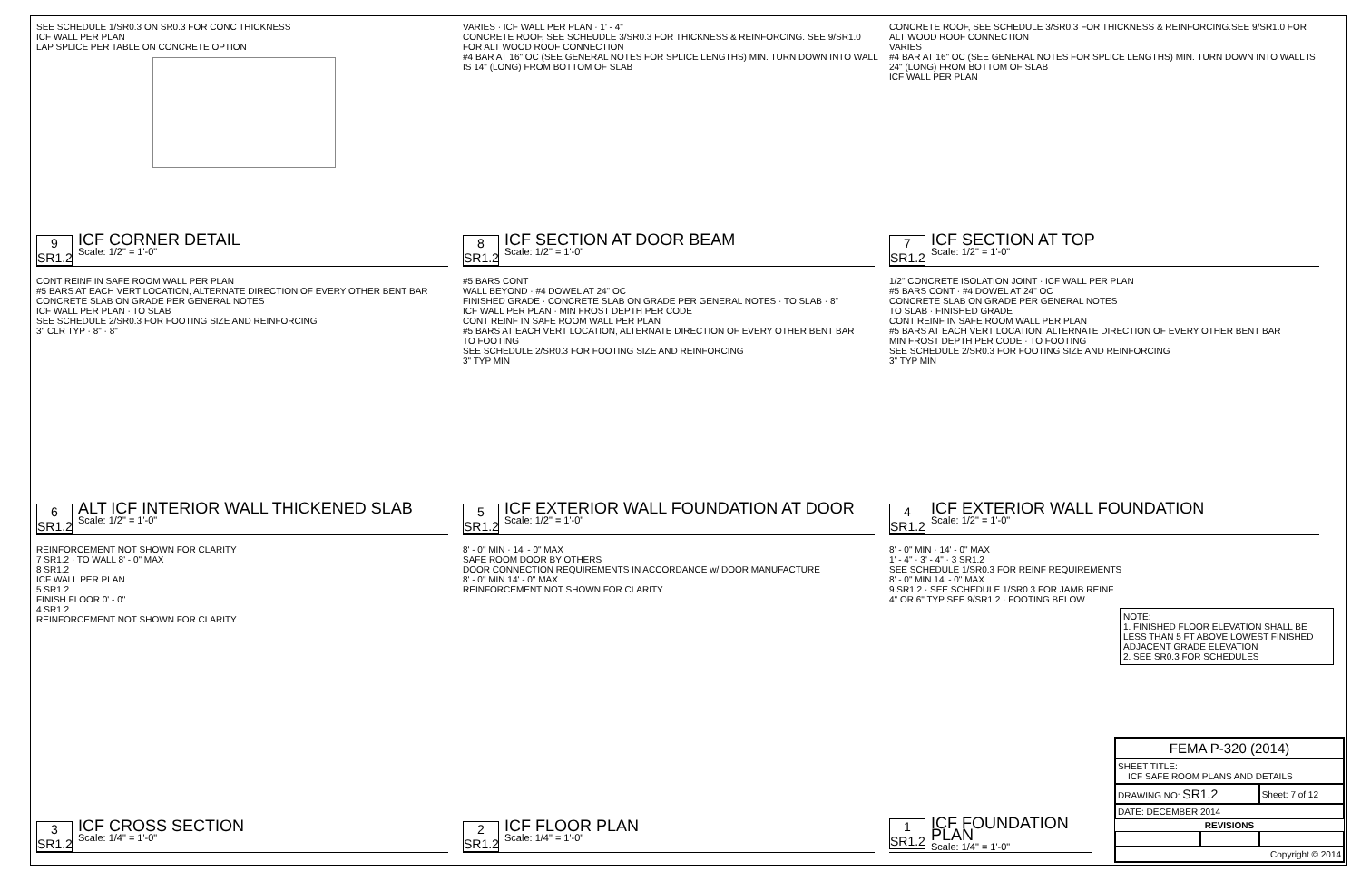SEE SCHEDULE 1/SR0.3 ON SR0.3 FOR CONC THICKNESS
ICF WALL PER PLAN
LAP SPLICE PER TABLE ON CONCRETE OPTION
9
SR1.2
ICF CORNER DETAIL
Scale: 1/2" = 1'-0"
VARIES · ICF WALL PER PLAN · 1' - 4"
CONCRETE ROOF, SEE SCHEUDLE 3/SR0.3 FOR THICKNESS & REINFORCING. SEE 9/SR1.0 FOR ALT WOOD ROOF CONNECTION
#4 BAR AT 16" OC (SEE GENERAL NOTES FOR SPLICE LENGTHS) MIN. TURN DOWN INTO WALL IS 14" (LONG) FROM BOTTOM OF SLAB
8
SR1.2
ICF SECTION AT DOOR BEAM
Scale: 1/2" = 1'-0"
CONCRETE ROOF, SEE SCHEDULE 3/SR0.3 FOR THICKNESS & REINFORCING.SEE 9/SR1.0 FOR ALT WOOD ROOF CONNECTION
VARIES
#4 BAR AT 16" OC (SEE GENERAL NOTES FOR SPLICE LENGTHS) MIN. TURN DOWN INTO WALL IS 24" (LONG) FROM BOTTOM OF SLAB
ICF WALL PER PLAN
7
SR1.2
ICF SECTION AT TOP
Scale: 1/2" = 1'-0"
CONT REINF IN SAFE ROOM WALL PER PLAN
#5 BARS AT EACH VERT LOCATION, ALTERNATE DIRECTION OF EVERY OTHER BENT BAR
CONCRETE SLAB ON GRADE PER GENERAL NOTES
ICF WALL PER PLAN · TO SLAB
SEE SCHEDULE 2/SR0.3 FOR FOOTING SIZE AND REINFORCING
3" CLR TYP · 8" · 8"
6
SR1.2
ALT ICF INTERIOR WALL THICKENED SLAB
Scale: 1/2" = 1'-0"
#5 BARS CONT
WALL BEYOND · #4 DOWEL AT 24" OC
FINISHED GRADE · CONCRETE SLAB ON GRADE PER GENERAL NOTES · TO SLAB · 8"
ICF WALL PER PLAN · MIN FROST DEPTH PER CODE
CONT REINF IN SAFE ROOM WALL PER PLAN
#5 BARS AT EACH VERT LOCATION, ALTERNATE DIRECTION OF EVERY OTHER BENT BAR
TO FOOTING
SEE SCHEDULE 2/SR0.3 FOR FOOTING SIZE AND REINFORCING
3" TYP MIN
5
SR1.2
ICF EXTERIOR WALL FOUNDATION AT DOOR
Scale: 1/2" = 1'-0"
1/2" CONCRETE ISOLATION JOINT · ICF WALL PER PLAN
#5 BARS CONT · #4 DOWEL AT 24" OC
CONCRETE SLAB ON GRADE PER GENERAL NOTES
TO SLAB · FINISHED GRADE
CONT REINF IN SAFE ROOM WALL PER PLAN
#5 BARS AT EACH VERT LOCATION, ALTERNATE DIRECTION OF EVERY OTHER BENT BAR
MIN FROST DEPTH PER CODE · TO FOOTING
SEE SCHEDULE 2/SR0.3 FOR FOOTING SIZE AND REINFORCING
3" TYP MIN
4
SR1.2
ICF EXTERIOR WALL FOUNDATION
Scale: 1/2" = 1'-0"
REINFORCEMENT NOT SHOWN FOR CLARITY
7 SR1.2 · TO WALL 8' - 0" MAX
8 SR1.2
ICF WALL PER PLAN
5 SR1.2
FINISH FLOOR 0' - 0"
4 SR1.2
REINFORCEMENT NOT SHOWN FOR CLARITY
3
SR1.2
ICF CROSS SECTION
Scale: 1/4" = 1'-0"
8' - 0" MIN · 14' - 0" MAX
SAFE ROOM DOOR BY OTHERS
DOOR CONNECTION REQUIREMENTS IN ACCORDANCE w/ DOOR MANUFACTURE
8' - 0" MIN 14' - 0" MAX
REINFORCEMENT NOT SHOWN FOR CLARITY
2
SR1.2
ICF FLOOR PLAN
Scale: 1/4" = 1'-0"
8' - 0" MIN · 14' - 0" MAX
1' - 4" · 3' - 4" · 3 SR1.2
SEE SCHEDULE 1/SR0.3 FOR REINF REQUIREMENTS
8' - 0" MIN 14' - 0" MAX
9 SR1.2 · SEE SCHEDULE 1/SR0.3 FOR JAMB REINF
4" OR 6" TYP SEE 9/SR1.2 · FOOTING BELOW
1
SR1.2
ICF FOUNDATION PLAN
Scale: 1/4" = 1'-0"
NOTE:
1. FINISHED FLOOR ELEVATION SHALL BE LESS THAN 5 FT ABOVE LOWEST FINISHED ADJACENT GRADE ELEVATION
2. SEE SR0.3 FOR SCHEDULES
| FEMA P-320 (2014) | | |
| SHEET TITLE: ICF SAFE ROOM PLANS AND DETAILS | | |
| DRAWING NO: SR1.2 | | Sheet: 7 of 12 |
| DATE: DECEMBER 2014 | | |
| REVISIONS | | |
| Copyright © 2014 | | |